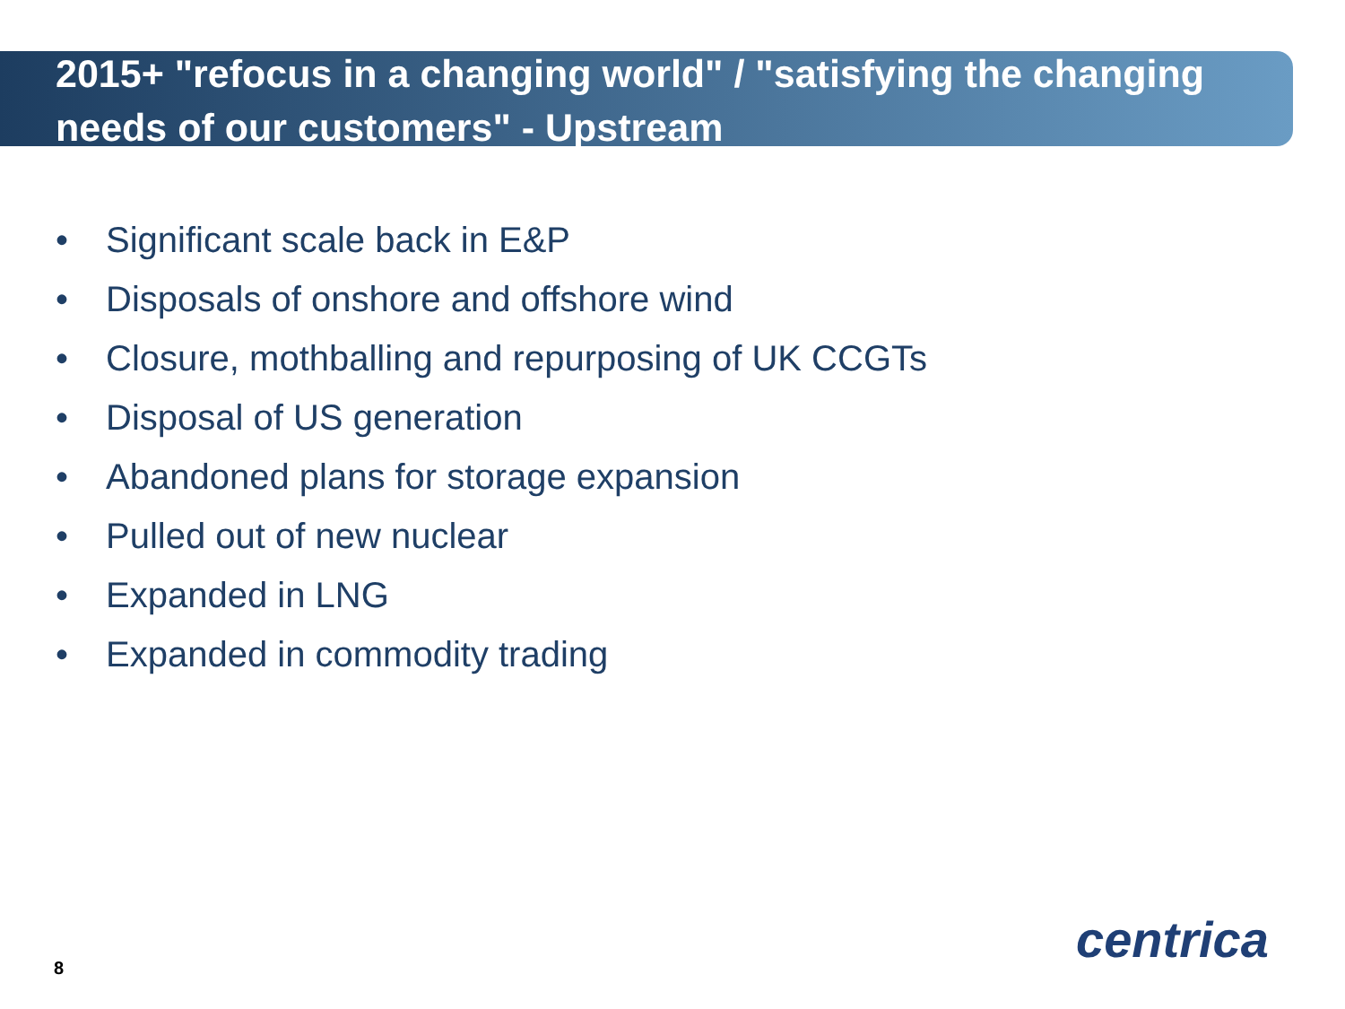2015+ "refocus in a changing world" / "satisfying the changing needs of our customers" - Upstream
• Significant scale back in E&P
• Disposals of onshore and offshore wind
• Closure, mothballing and repurposing of UK CCGTs
• Disposal of US generation
• Abandoned plans for storage expansion
• Pulled out of new nuclear
• Expanded in LNG
• Expanded in commodity trading
8 centrica